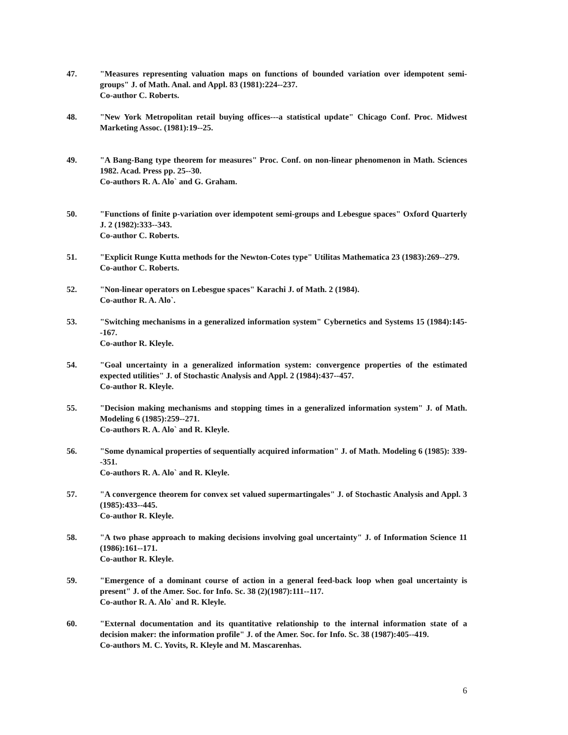47. "Measures representing valuation maps on functions of bounded variation over idempotent semi-groups" J. of Math. Anal. and Appl. 83 (1981):224--237.
Co-author C. Roberts.
48. "New York Metropolitan retail buying offices---a statistical update" Chicago Conf. Proc. Midwest Marketing Assoc. (1981):19--25.
49. "A Bang-Bang type theorem for measures" Proc. Conf. on non-linear phenomenon in Math. Sciences 1982. Acad. Press pp. 25--30.
Co-authors R. A. Alo` and G. Graham.
50. "Functions of finite p-variation over idempotent semi-groups and Lebesgue spaces" Oxford Quarterly J. 2 (1982):333--343.
Co-author C. Roberts.
51. "Explicit Runge Kutta methods for the Newton-Cotes type" Utilitas Mathematica 23 (1983):269--279.
Co-author C. Roberts.
52. "Non-linear operators on Lebesgue spaces" Karachi J. of Math. 2 (1984).
Co-author R. A. Alo`.
53. "Switching mechanisms in a generalized information system" Cybernetics and Systems 15 (1984):145--167.
Co-author R. Kleyle.
54. "Goal uncertainty in a generalized information system: convergence properties of the estimated expected utilities" J. of Stochastic Analysis and Appl. 2 (1984):437--457.
Co-author R. Kleyle.
55. "Decision making mechanisms and stopping times in a generalized information system" J. of Math. Modeling 6 (1985):259--271.
Co-authors R. A. Alo` and R. Kleyle.
56. "Some dynamical properties of sequentially acquired information" J. of Math. Modeling 6 (1985): 339--351.
Co-authors R. A. Alo` and R. Kleyle.
57. "A convergence theorem for convex set valued supermartingales" J. of Stochastic Analysis and Appl. 3 (1985):433--445.
Co-author R. Kleyle.
58. "A two phase approach to making decisions involving goal uncertainty" J. of Information Science 11 (1986):161--171.
Co-author R. Kleyle.
59. "Emergence of a dominant course of action in a general feed-back loop when goal uncertainty is present" J. of the Amer. Soc. for Info. Sc. 38 (2)(1987):111--117.
Co-author R. A. Alo` and R. Kleyle.
60. "External documentation and its quantitative relationship to the internal information state of a decision maker: the information profile" J. of the Amer. Soc. for Info. Sc. 38 (1987):405--419.
Co-authors M. C. Yovits, R. Kleyle and M. Mascarenhas.
6